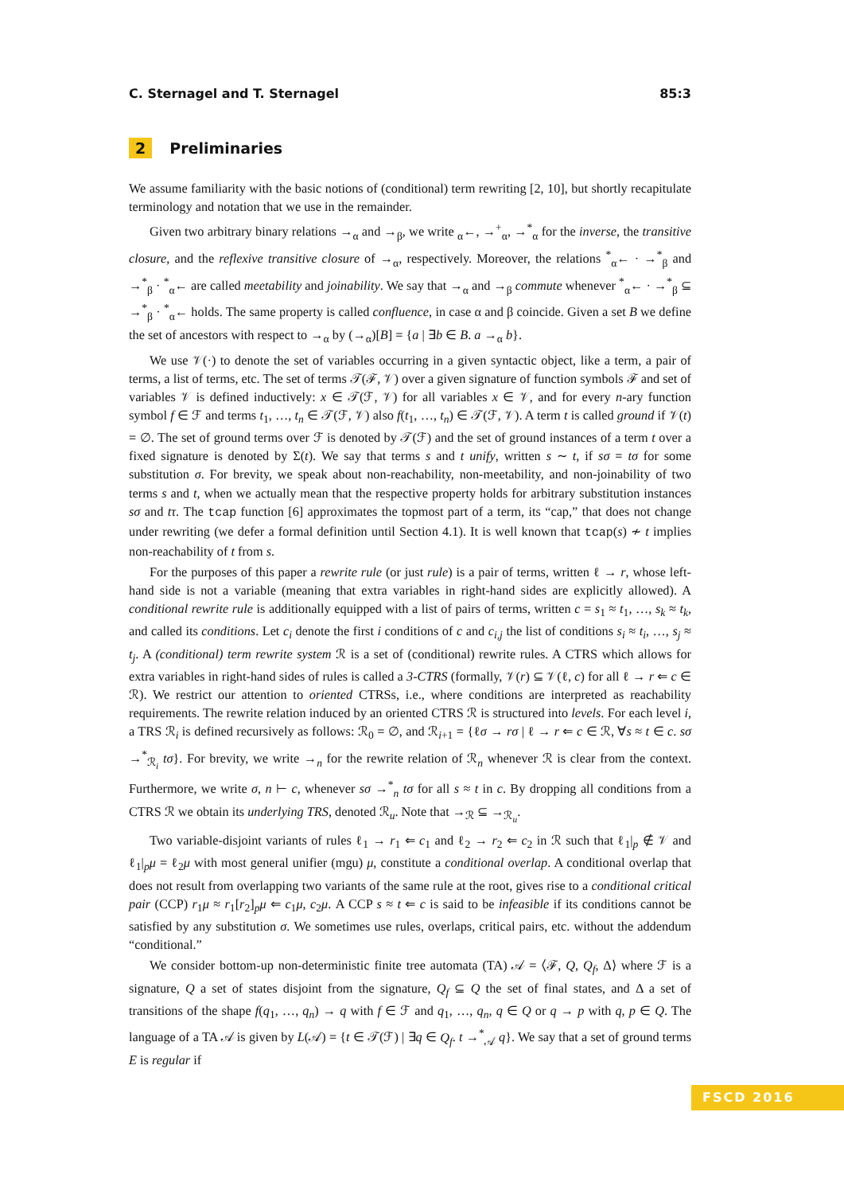C. Sternagel and T. Sternagel 85:3
2 Preliminaries
We assume familiarity with the basic notions of (conditional) term rewriting [2, 10], but shortly recapitulate terminology and notation that we use in the remainder.
Given two arbitrary binary relations →<sub>α</sub> and →<sub>β</sub>, we write <sub>α</sub>←, →<sup>+</sup><sub>α</sub>, →<sup>*</sup><sub>α</sub> for the inverse, the transitive closure, and the reflexive transitive closure of →<sub>α</sub>, respectively. Moreover, the relations <sup>*</sup><sub>α</sub>← · →<sup>*</sup><sub>β</sub> and →<sup>*</sup><sub>β</sub> · <sup>*</sup><sub>α</sub>← are called meetability and joinability. We say that →<sub>α</sub> and →<sub>β</sub> commute whenever <sup>*</sup><sub>α</sub>← · →<sup>*</sup><sub>β</sub> ⊆ →<sup>*</sup><sub>β</sub> · <sup>*</sup><sub>α</sub>← holds. The same property is called confluence, in case α and β coincide. Given a set B we define the set of ancestors with respect to →<sub>α</sub> by (→<sub>α</sub>)[B] = {a | ∃b ∈ B. a →<sub>α</sub> b}.
We use 𝒱(·) to denote the set of variables occurring in a given syntactic object, like a term, a pair of terms, a list of terms, etc. The set of terms 𝒯(ℱ, 𝒱) over a given signature of function symbols ℱ and set of variables 𝒱 is defined inductively: x ∈ 𝒯(ℱ, 𝒱) for all variables x ∈ 𝒱, and for every n-ary function symbol f ∈ ℱ and terms t<sub>1</sub>, …, t<sub>n</sub> ∈ 𝒯(ℱ, 𝒱) also f(t<sub>1</sub>, …, t<sub>n</sub>) ∈ 𝒯(ℱ, 𝒱). A term t is called ground if 𝒱(t) = ∅. The set of ground terms over ℱ is denoted by 𝒯(ℱ) and the set of ground instances of a term t over a fixed signature is denoted by Σ(t). We say that terms s and t unify, written s ∼ t, if sσ = tσ for some substitution σ. For brevity, we speak about non-reachability, non-meetability, and non-joinability of two terms s and t, when we actually mean that the respective property holds for arbitrary substitution instances sσ and tτ. The tcap function [6] approximates the topmost part of a term, its “cap,” that does not change under rewriting (we defer a formal definition until Section 4.1). It is well known that tcap(s) ≁ t implies non-reachability of t from s.
For the purposes of this paper a rewrite rule (or just rule) is a pair of terms, written ℓ → r, whose left-hand side is not a variable (meaning that extra variables in right-hand sides are explicitly allowed). A conditional rewrite rule is additionally equipped with a list of pairs of terms, written c = s<sub>1</sub> ≈ t<sub>1</sub>, …, s<sub>k</sub> ≈ t<sub>k</sub>, and called its conditions. Let c<sub>i</sub> denote the first i conditions of c and c<sub>i,j</sub> the list of conditions s<sub>i</sub> ≈ t<sub>i</sub>, …, s<sub>j</sub> ≈ t<sub>j</sub>. A (conditional) term rewrite system ℛ is a set of (conditional) rewrite rules. A CTRS which allows for extra variables in right-hand sides of rules is called a 3-CTRS (formally, 𝒱(r) ⊆ 𝒱(ℓ, c) for all ℓ → r ⇐ c ∈ ℛ). We restrict our attention to oriented CTRSs, i.e., where conditions are interpreted as reachability requirements. The rewrite relation induced by an oriented CTRS ℛ is structured into levels. For each level i, a TRS ℛ<sub>i</sub> is defined recursively as follows: ℛ<sub>0</sub> = ∅, and ℛ<sub>i+1</sub> = {ℓσ → rσ | ℓ → r ⇐ c ∈ ℛ, ∀s ≈ t ∈ c. sσ →<sup>*</sup><sub>ℛ<sub>i</sub></sub> tσ}. For brevity, we write →<sub>n</sub> for the rewrite relation of ℛ<sub>n</sub> whenever ℛ is clear from the context. Furthermore, we write σ, n ⊢ c, whenever sσ →<sup>*</sup><sub>n</sub> tσ for all s ≈ t in c. By dropping all conditions from a CTRS ℛ we obtain its underlying TRS, denoted ℛ<sub>u</sub>. Note that →<sub>ℛ</sub> ⊆ →<sub>ℛ<sub>u</sub></sub>.
Two variable-disjoint variants of rules ℓ<sub>1</sub> → r<sub>1</sub> ⇐ c<sub>1</sub> and ℓ<sub>2</sub> → r<sub>2</sub> ⇐ c<sub>2</sub> in ℛ such that ℓ<sub>1</sub>|<sub>p</sub> ∉ 𝒱 and ℓ<sub>1</sub>|<sub>p</sub>μ = ℓ<sub>2</sub>μ with most general unifier (mgu) μ, constitute a conditional overlap. A conditional overlap that does not result from overlapping two variants of the same rule at the root, gives rise to a conditional critical pair (CCP) r<sub>1</sub>μ ≈ r<sub>1</sub>[r<sub>2</sub>]<sub>p</sub>μ ⇐ c<sub>1</sub>μ, c<sub>2</sub>μ. A CCP s ≈ t ⇐ c is said to be infeasible if its conditions cannot be satisfied by any substitution σ. We sometimes use rules, overlaps, critical pairs, etc. without the addendum “conditional.”
We consider bottom-up non-deterministic finite tree automata (TA) 𝒜 = ⟨ℱ, Q, Q<sub>f</sub>, Δ⟩ where ℱ is a signature, Q a set of states disjoint from the signature, Q<sub>f</sub> ⊆ Q the set of final states, and Δ a set of transitions of the shape f(q<sub>1</sub>, …, q<sub>n</sub>) → q with f ∈ ℱ and q<sub>1</sub>, …, q<sub>n</sub>, q ∈ Q or q → p with q, p ∈ Q. The language of a TA 𝒜 is given by L(𝒜) = {t ∈ 𝒯(ℱ) | ∃q ∈ Q<sub>f</sub>. t →<sup>*</sup><sub>𝒜</sub> q}. We say that a set of ground terms E is regular if
FSCD 2016